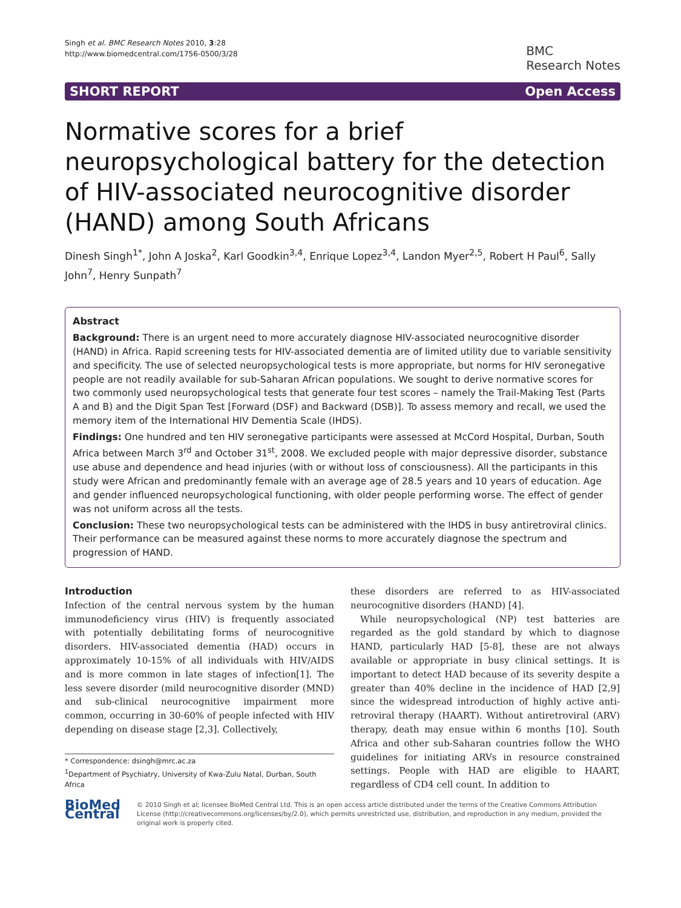Singh et al. BMC Research Notes 2010, 3:28
http://www.biomedcentral.com/1756-0500/3/28
BMC
Research Notes
SHORT REPORT Open Access
Normative scores for a brief neuropsychological battery for the detection of HIV-associated neurocognitive disorder (HAND) among South Africans
Dinesh Singh<sup>1*</sup>, John A Joska<sup>2</sup>, Karl Goodkin<sup>3,4</sup>, Enrique Lopez<sup>3,4</sup>, Landon Myer<sup>2,5</sup>, Robert H Paul<sup>6</sup>, Sally John<sup>7</sup>, Henry Sunpath<sup>7</sup>
Abstract
Background: There is an urgent need to more accurately diagnose HIV-associated neurocognitive disorder (HAND) in Africa. Rapid screening tests for HIV-associated dementia are of limited utility due to variable sensitivity and specificity. The use of selected neuropsychological tests is more appropriate, but norms for HIV seronegative people are not readily available for sub-Saharan African populations. We sought to derive normative scores for two commonly used neuropsychological tests that generate four test scores – namely the Trail-Making Test (Parts A and B) and the Digit Span Test [Forward (DSF) and Backward (DSB)]. To assess memory and recall, we used the memory item of the International HIV Dementia Scale (IHDS).
Findings: One hundred and ten HIV seronegative participants were assessed at McCord Hospital, Durban, South Africa between March 3<sup>rd</sup> and October 31<sup>st</sup>, 2008. We excluded people with major depressive disorder, substance use abuse and dependence and head injuries (with or without loss of consciousness). All the participants in this study were African and predominantly female with an average age of 28.5 years and 10 years of education. Age and gender influenced neuropsychological functioning, with older people performing worse. The effect of gender was not uniform across all the tests.
Conclusion: These two neuropsychological tests can be administered with the IHDS in busy antiretroviral clinics. Their performance can be measured against these norms to more accurately diagnose the spectrum and progression of HAND.
Introduction
Infection of the central nervous system by the human immunodeficiency virus (HIV) is frequently associated with potentially debilitating forms of neurocognitive disorders. HIV-associated dementia (HAD) occurs in approximately 10-15% of all individuals with HIV/AIDS and is more common in late stages of infection[1]. The less severe disorder (mild neurocognitive disorder (MND) and sub-clinical neurocognitive impairment more common, occurring in 30-60% of people infected with HIV depending on disease stage [2,3]. Collectively,
* Correspondence: dsingh@mrc.ac.za
<sup>1</sup> Department of Psychiatry, University of Kwa-Zulu Natal, Durban, South Africa
these disorders are referred to as HIV-associated neurocognitive disorders (HAND) [4].
While neuropsychological (NP) test batteries are regarded as the gold standard by which to diagnose HAND, particularly HAD [5-8], these are not always available or appropriate in busy clinical settings. It is important to detect HAD because of its severity despite a greater than 40% decline in the incidence of HAD [2,9] since the widespread introduction of highly active anti-retroviral therapy (HAART). Without antiretroviral (ARV) therapy, death may ensue within 6 months [10]. South Africa and other sub-Saharan countries follow the WHO guidelines for initiating ARVs in resource constrained settings. People with HAD are eligible to HAART, regardless of CD4 cell count. In addition to
BioMed Central
© 2010 Singh et al; licensee BioMed Central Ltd. This is an open access article distributed under the terms of the Creative Commons Attribution License (http://creativecommons.org/licenses/by/2.0), which permits unrestricted use, distribution, and reproduction in any medium, provided the original work is properly cited.